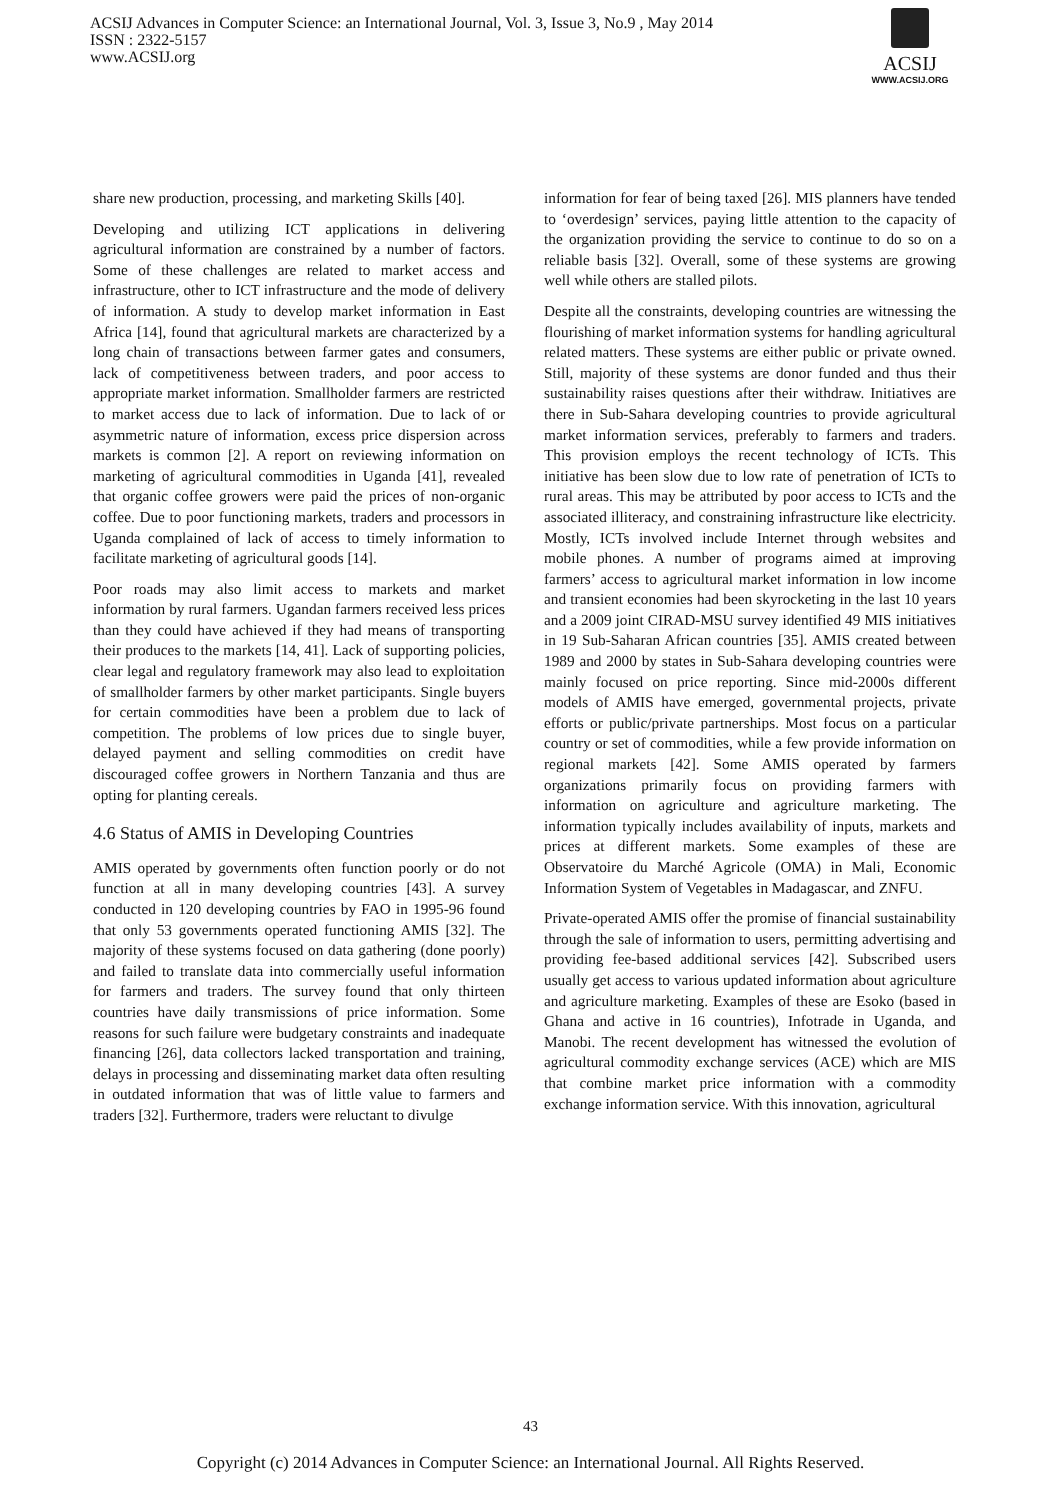ACSIJ Advances in Computer Science: an International Journal, Vol. 3, Issue 3, No.9 , May 2014
ISSN : 2322-5157
www.ACSIJ.org
ACSIJ
WWW.ACSIJ.ORG
share new production, processing, and marketing Skills [40].
Developing and utilizing ICT applications in delivering agricultural information are constrained by a number of factors. Some of these challenges are related to market access and infrastructure, other to ICT infrastructure and the mode of delivery of information. A study to develop market information in East Africa [14], found that agricultural markets are characterized by a long chain of transactions between farmer gates and consumers, lack of competitiveness between traders, and poor access to appropriate market information. Smallholder farmers are restricted to market access due to lack of information. Due to lack of or asymmetric nature of information, excess price dispersion across markets is common [2]. A report on reviewing information on marketing of agricultural commodities in Uganda [41], revealed that organic coffee growers were paid the prices of non-organic coffee. Due to poor functioning markets, traders and processors in Uganda complained of lack of access to timely information to facilitate marketing of agricultural goods [14].
Poor roads may also limit access to markets and market information by rural farmers. Ugandan farmers received less prices than they could have achieved if they had means of transporting their produces to the markets [14, 41]. Lack of supporting policies, clear legal and regulatory framework may also lead to exploitation of smallholder farmers by other market participants. Single buyers for certain commodities have been a problem due to lack of competition. The problems of low prices due to single buyer, delayed payment and selling commodities on credit have discouraged coffee growers in Northern Tanzania and thus are opting for planting cereals.
4.6 Status of AMIS in Developing Countries
AMIS operated by governments often function poorly or do not function at all in many developing countries [43]. A survey conducted in 120 developing countries by FAO in 1995-96 found that only 53 governments operated functioning AMIS [32]. The majority of these systems focused on data gathering (done poorly) and failed to translate data into commercially useful information for farmers and traders. The survey found that only thirteen countries have daily transmissions of price information. Some reasons for such failure were budgetary constraints and inadequate financing [26], data collectors lacked transportation and training, delays in processing and disseminating market data often resulting in outdated information that was of little value to farmers and traders [32]. Furthermore, traders were reluctant to divulge
information for fear of being taxed [26]. MIS planners have tended to ‘overdesign’ services, paying little attention to the capacity of the organization providing the service to continue to do so on a reliable basis [32]. Overall, some of these systems are growing well while others are stalled pilots.
Despite all the constraints, developing countries are witnessing the flourishing of market information systems for handling agricultural related matters. These systems are either public or private owned. Still, majority of these systems are donor funded and thus their sustainability raises questions after their withdraw. Initiatives are there in Sub-Sahara developing countries to provide agricultural market information services, preferably to farmers and traders. This provision employs the recent technology of ICTs. This initiative has been slow due to low rate of penetration of ICTs to rural areas. This may be attributed by poor access to ICTs and the associated illiteracy, and constraining infrastructure like electricity. Mostly, ICTs involved include Internet through websites and mobile phones. A number of programs aimed at improving farmers’ access to agricultural market information in low income and transient economies had been skyrocketing in the last 10 years and a 2009 joint CIRAD-MSU survey identified 49 MIS initiatives in 19 Sub-Saharan African countries [35]. AMIS created between 1989 and 2000 by states in Sub-Sahara developing countries were mainly focused on price reporting. Since mid-2000s different models of AMIS have emerged, governmental projects, private efforts or public/private partnerships. Most focus on a particular country or set of commodities, while a few provide information on regional markets [42]. Some AMIS operated by farmers organizations primarily focus on providing farmers with information on agriculture and agriculture marketing. The information typically includes availability of inputs, markets and prices at different markets. Some examples of these are Observatoire du Marché Agricole (OMA) in Mali, Economic Information System of Vegetables in Madagascar, and ZNFU.
Private-operated AMIS offer the promise of financial sustainability through the sale of information to users, permitting advertising and providing fee-based additional services [42]. Subscribed users usually get access to various updated information about agriculture and agriculture marketing. Examples of these are Esoko (based in Ghana and active in 16 countries), Infotrade in Uganda, and Manobi. The recent development has witnessed the evolution of agricultural commodity exchange services (ACE) which are MIS that combine market price information with a commodity exchange information service. With this innovation, agricultural
43
Copyright (c) 2014 Advances in Computer Science: an International Journal. All Rights Reserved.